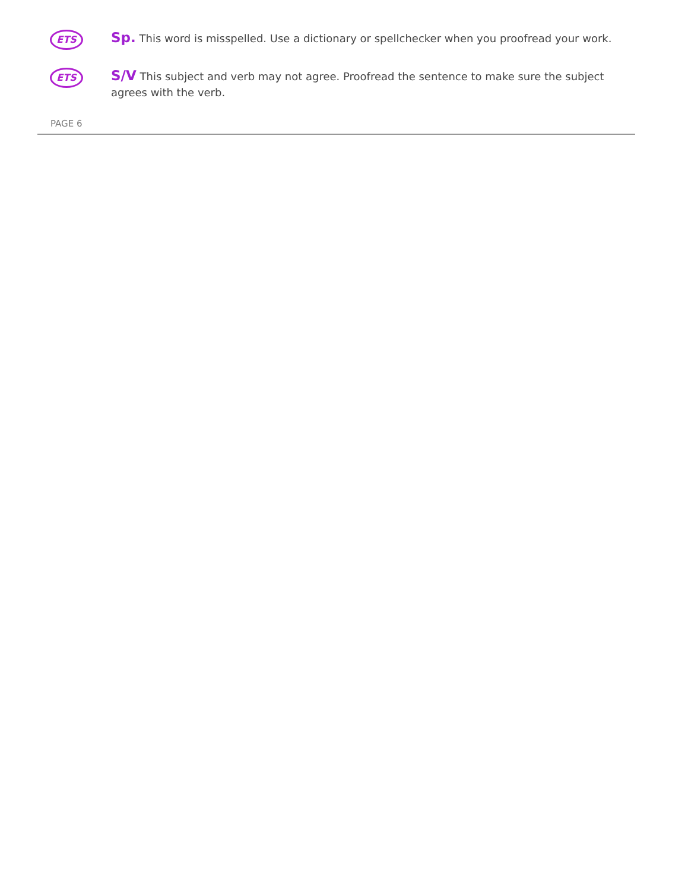ETS
Sp. This word is misspelled. Use a dictionary or spellchecker when you proofread your work.
ETS
S/V This subject and verb may not agree. Proofread the sentence to make sure the subject agrees with the verb.
PAGE 6